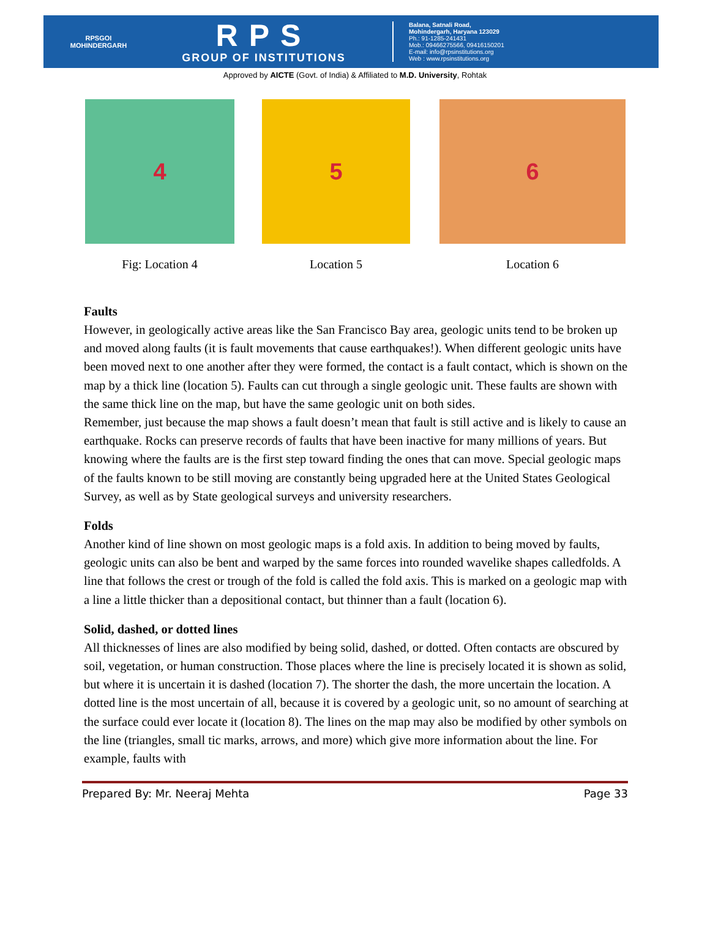RPSGOI
MOHINDERGARH
RPS
GROUP OF INSTITUTIONS
Balana, Satnali Road,
Mohindergarh, Haryana 123029
Ph.: 91-1285-241431
Mob.: 09466275566, 09416150201
E-mail: info@rpsinstitutions.org
Web : www.rpsinstitutions.org
Approved by AICTE (Govt. of India) & Affiliated to M.D. University, Rohtak
4
Fig: Location 4
5
Location 5
6
Location 6
Faults
However, in geologically active areas like the San Francisco Bay area, geologic units tend to be broken up and moved along faults (it is fault movements that cause earthquakes!). When different geologic units have been moved next to one another after they were formed, the contact is a fault contact, which is shown on the map by a thick line (location 5). Faults can cut through a single geologic unit. These faults are shown with the same thick line on the map, but have the same geologic unit on both sides.
Remember, just because the map shows a fault doesn’t mean that fault is still active and is likely to cause an earthquake. Rocks can preserve records of faults that have been inactive for many millions of years. But knowing where the faults are is the first step toward finding the ones that can move. Special geologic maps of the faults known to be still moving are constantly being upgraded here at the United States Geological Survey, as well as by State geological surveys and university researchers.
Folds
Another kind of line shown on most geologic maps is a fold axis. In addition to being moved by faults, geologic units can also be bent and warped by the same forces into rounded wavelike shapes calledfolds. A line that follows the crest or trough of the fold is called the fold axis. This is marked on a geologic map with a line a little thicker than a depositional contact, but thinner than a fault (location 6).
Solid, dashed, or dotted lines
All thicknesses of lines are also modified by being solid, dashed, or dotted. Often contacts are obscured by soil, vegetation, or human construction. Those places where the line is precisely located it is shown as solid, but where it is uncertain it is dashed (location 7). The shorter the dash, the more uncertain the location. A dotted line is the most uncertain of all, because it is covered by a geologic unit, so no amount of searching at the surface could ever locate it (location 8). The lines on the map may also be modified by other symbols on the line (triangles, small tic marks, arrows, and more) which give more information about the line. For example, faults with
Prepared By: Mr. Neeraj Mehta Page 33